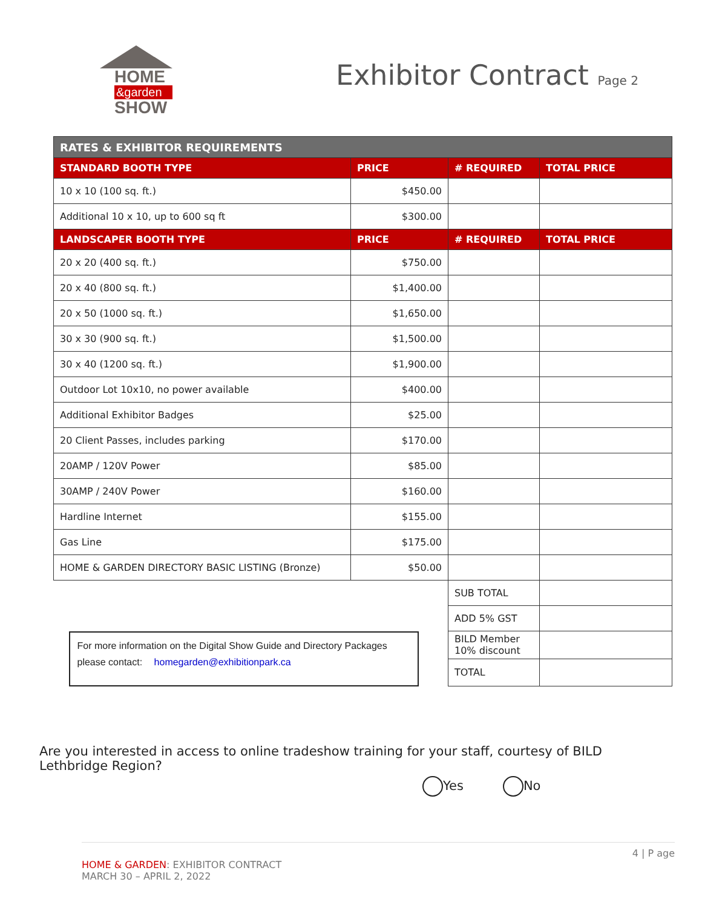HOME
&garden
SHOW
Exhibitor Contract Page 2
| RATES & EXHIBITOR REQUIREMENTS | | | |
| --- | --- | --- | --- |
| STANDARD BOOTH TYPE | PRICE | # REQUIRED | TOTAL PRICE |
| 10 x 10 (100 sq. ft.) | $450.00 | | |
| Additional 10 x 10, up to 600 sq ft | $300.00 | | |
| LANDSCAPER BOOTH TYPE | PRICE | # REQUIRED | TOTAL PRICE |
| 20 x 20 (400 sq. ft.) | $750.00 | | |
| 20 x 40 (800 sq. ft.) | $1,400.00 | | |
| 20 x 50 (1000 sq. ft.) | $1,650.00 | | |
| 30 x 30 (900 sq. ft.) | $1,500.00 | | |
| 30 x 40 (1200 sq. ft.) | $1,900.00 | | |
| Outdoor Lot 10x10, no power available | $400.00 | | |
| Additional Exhibitor Badges | $25.00 | | |
| 20 Client Passes, includes parking | $170.00 | | |
| 20AMP / 120V Power | $85.00 | | |
| 30AMP / 240V Power | $160.00 | | |
| Hardline Internet | $155.00 | | |
| Gas Line | $175.00 | | |
| HOME & GARDEN DIRECTORY BASIC LISTING (Bronze) | $50.00 | | |
| | | SUB TOTAL | |
| | | ADD 5% GST | |
| For more information on the Digital Show Guide and Directory Packages please contact: homegarden@exhibitionpark.ca | | BILD Member 10% discount | |
| | | TOTAL | |
Are you interested in access to online tradeshow training for your staff, courtesy of BILD Lethbridge Region?
Yes No
4 | P age
HOME & GARDEN: EXHIBITOR CONTRACT
MARCH 30 – APRIL 2, 2022